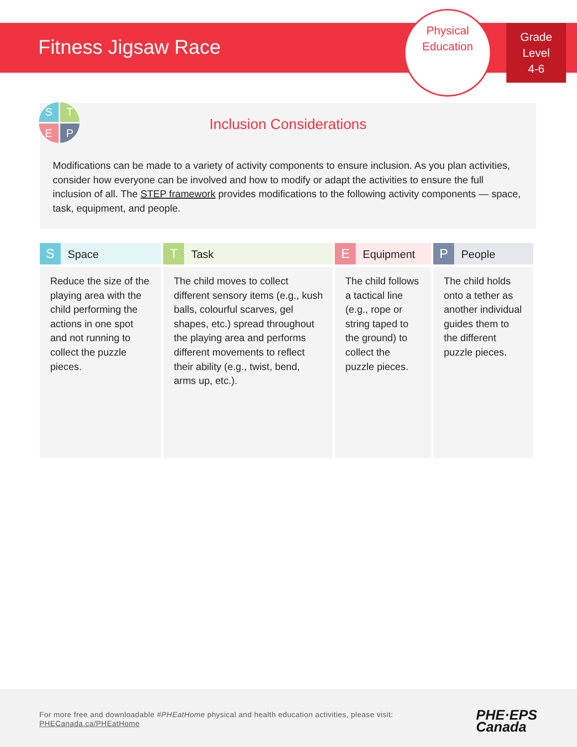Fitness Jigsaw Race
Physical
Education
Grade
Level
4-6
Inclusion Considerations
Modifications can be made to a variety of activity components to ensure inclusion. As you plan activities, consider how everyone can be involved and how to modify or adapt the activities to ensure the full inclusion of all. The STEP framework provides modifications to the following activity components — space, task, equipment, and people.
S
T
E
P
| S Space | T Task | E Equipment | P People |
| --- | --- | --- | --- |
| Reduce the size of the playing area with the child performing the actions in one spot and not running to collect the puzzle pieces. | The child moves to collect different sensory items (e.g., kush balls, colourful scarves, gel shapes, etc.) spread throughout the playing area and performs different movements to reflect their ability (e.g., twist, bend, arms up, etc.). | The child follows a tactical line (e.g., rope or string taped to the ground) to collect the puzzle pieces. | The child holds onto a tether as another individual guides them to the different puzzle pieces. |
For more free and downloadable #PHEatHome physical and health education activities, please visit:
PHECanada.ca/PHEatHome
PHE·EPS
Canada